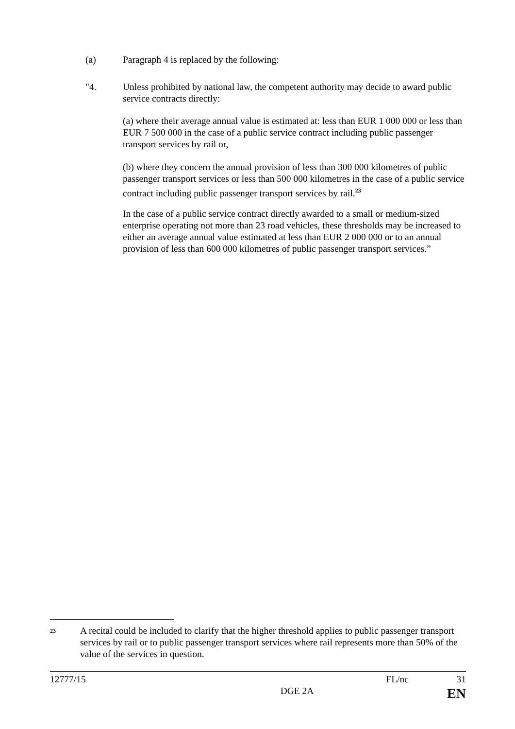(a) Paragraph 4 is replaced by the following:
"4. Unless prohibited by national law, the competent authority may decide to award public service contracts directly:
(a) where their average annual value is estimated at: less than EUR 1 000 000 or less than EUR 7 500 000 in the case of a public service contract including public passenger transport services by rail or,
(b) where they concern the annual provision of less than 300 000 kilometres of public passenger transport services or less than 500 000 kilometres in the case of a public service contract including public passenger transport services by rail.<sup>23</sup>
In the case of a public service contract directly awarded to a small or medium-sized enterprise operating not more than 23 road vehicles, these thresholds may be increased to either an average annual value estimated at less than EUR 2 000 000 or to an annual provision of less than 600 000 kilometres of public passenger transport services.”
<sup>23</sup> A recital could be included to clarify that the higher threshold applies to public passenger transport services by rail or to public passenger transport services where rail represents more than 50% of the value of the services in question.
12777/15 FL/nc 31
DGE 2A EN